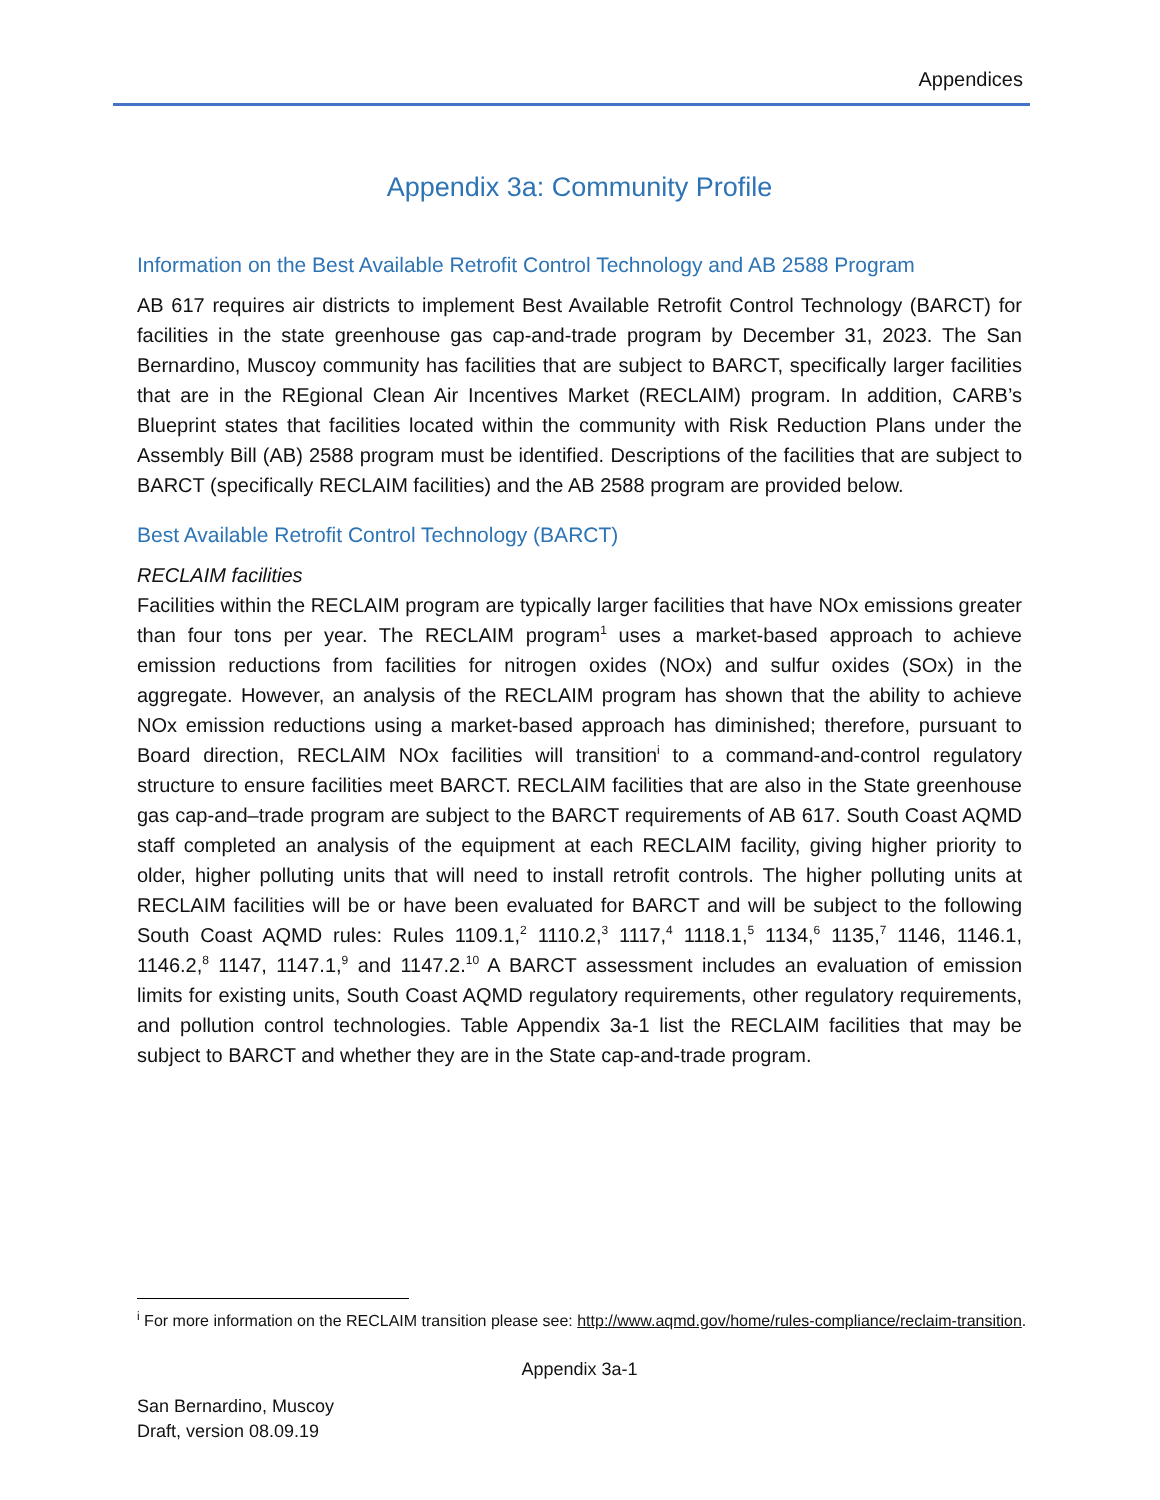Appendices
Appendix 3a: Community Profile
Information on the Best Available Retrofit Control Technology and AB 2588 Program
AB 617 requires air districts to implement Best Available Retrofit Control Technology (BARCT) for facilities in the state greenhouse gas cap-and-trade program by December 31, 2023. The San Bernardino, Muscoy community has facilities that are subject to BARCT, specifically larger facilities that are in the REgional Clean Air Incentives Market (RECLAIM) program. In addition, CARB’s Blueprint states that facilities located within the community with Risk Reduction Plans under the Assembly Bill (AB) 2588 program must be identified. Descriptions of the facilities that are subject to BARCT (specifically RECLAIM facilities) and the AB 2588 program are provided below.
Best Available Retrofit Control Technology (BARCT)
RECLAIM facilities
Facilities within the RECLAIM program are typically larger facilities that have NOx emissions greater than four tons per year. The RECLAIM program<sup>1</sup> uses a market-based approach to achieve emission reductions from facilities for nitrogen oxides (NOx) and sulfur oxides (SOx) in the aggregate. However, an analysis of the RECLAIM program has shown that the ability to achieve NOx emission reductions using a market-based approach has diminished; therefore, pursuant to Board direction, RECLAIM NOx facilities will transition<sup>i</sup> to a command-and-control regulatory structure to ensure facilities meet BARCT. RECLAIM facilities that are also in the State greenhouse gas cap-and–trade program are subject to the BARCT requirements of AB 617. South Coast AQMD staff completed an analysis of the equipment at each RECLAIM facility, giving higher priority to older, higher polluting units that will need to install retrofit controls. The higher polluting units at RECLAIM facilities will be or have been evaluated for BARCT and will be subject to the following South Coast AQMD rules: Rules 1109.1,<sup>2</sup> 1110.2,<sup>3</sup> 1117,<sup>4</sup> 1118.1,<sup>5</sup> 1134,<sup>6</sup> 1135,<sup>7</sup> 1146, 1146.1, 1146.2,<sup>8</sup> 1147, 1147.1,<sup>9</sup> and 1147.2.<sup>10</sup> A BARCT assessment includes an evaluation of emission limits for existing units, South Coast AQMD regulatory requirements, other regulatory requirements, and pollution control technologies. Table Appendix 3a-1 list the RECLAIM facilities that may be subject to BARCT and whether they are in the State cap-and-trade program.
<sup>i</sup> For more information on the RECLAIM transition please see: http://www.aqmd.gov/home/rules-compliance/reclaim-transition.
Appendix 3a-1
San Bernardino, Muscoy
Draft, version 08.09.19